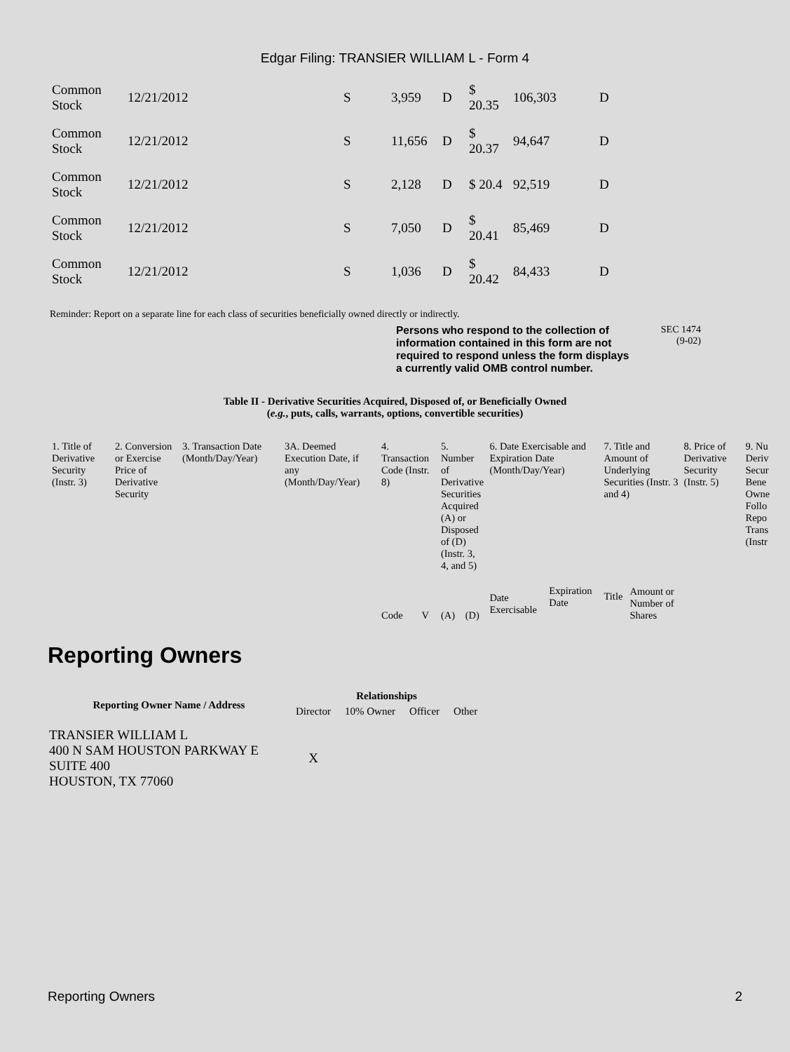Edgar Filing: TRANSIER WILLIAM L - Form 4
| Common Stock | 12/21/2012 | S | 3,959 | D | $ 20.35 | 106,303 | D |
| Common Stock | 12/21/2012 | S | 11,656 | D | $ 20.37 | 94,647 | D |
| Common Stock | 12/21/2012 | S | 2,128 | D | $ 20.4 | 92,519 | D |
| Common Stock | 12/21/2012 | S | 7,050 | D | $ 20.41 | 85,469 | D |
| Common Stock | 12/21/2012 | S | 1,036 | D | $ 20.42 | 84,433 | D |
Reminder: Report on a separate line for each class of securities beneficially owned directly or indirectly.
Persons who respond to the collection of information contained in this form are not required to respond unless the form displays a currently valid OMB control number.
SEC 1474
(9-02)
Table II - Derivative Securities Acquired, Disposed of, or Beneficially Owned
(e.g., puts, calls, warrants, options, convertible securities)
| 1. Title of Derivative Security (Instr. 3) | 2. Conversion or Exercise Price of Derivative Security | 3. Transaction Date (Month/Day/Year) | 3A. Deemed Execution Date, if any (Month/Day/Year) | 4. Transaction Code (Instr. 8) | | 5. Number of Derivative Securities Acquired (A) or Disposed of (D) (Instr. 3, 4, and 5) | | 6. Date Exercisable and Expiration Date (Month/Day/Year) | | 7. Title and Amount of Underlying Securities (Instr. 3 and 4) | | 8. Price of Derivative Security (Instr. 5) | 9. Nu Deriv Secur Bene Owne Follo Repo Trans (Instr |
| | | | | Code | V | (A) | (D) | Date Exercisable | Expiration Date | Title | Amount or Number of Shares | | |
Reporting Owners
| Reporting Owner Name / Address | Relationships | | | |
| --- | --- | --- | --- | --- |
| | Director | 10% Owner | Officer | Other |
| TRANSIER WILLIAM L 400 N SAM HOUSTON PARKWAY E SUITE 400 HOUSTON, TX 77060 | X | | | |
Reporting Owners 2